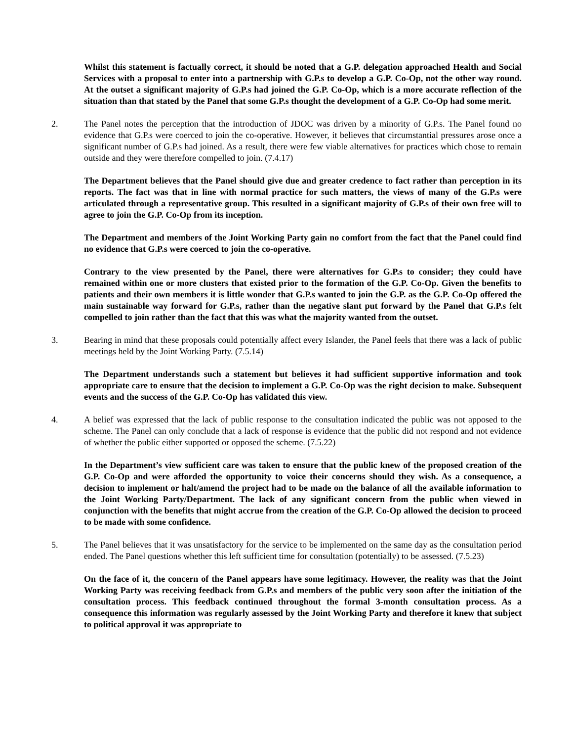Whilst this statement is factually correct, it should be noted that a G.P. delegation approached Health and Social Services with a proposal to enter into a partnership with G.P.s to develop a G.P. Co-Op, not the other way round. At the outset a significant majority of G.P.s had joined the G.P. Co-Op, which is a more accurate reflection of the situation than that stated by the Panel that some G.P.s thought the development of a G.P. Co-Op had some merit.
2. The Panel notes the perception that the introduction of JDOC was driven by a minority of G.P.s. The Panel found no evidence that G.P.s were coerced to join the co-operative. However, it believes that circumstantial pressures arose once a significant number of G.P.s had joined. As a result, there were few viable alternatives for practices which chose to remain outside and they were therefore compelled to join. (7.4.17)
The Department believes that the Panel should give due and greater credence to fact rather than perception in its reports. The fact was that in line with normal practice for such matters, the views of many of the G.P.s were articulated through a representative group. This resulted in a significant majority of G.P.s of their own free will to agree to join the G.P. Co-Op from its inception.
The Department and members of the Joint Working Party gain no comfort from the fact that the Panel could find no evidence that G.P.s were coerced to join the co-operative.
Contrary to the view presented by the Panel, there were alternatives for G.P.s to consider; they could have remained within one or more clusters that existed prior to the formation of the G.P. Co-Op. Given the benefits to patients and their own members it is little wonder that G.P.s wanted to join the G.P. as the G.P. Co-Op offered the main sustainable way forward for G.P.s, rather than the negative slant put forward by the Panel that G.P.s felt compelled to join rather than the fact that this was what the majority wanted from the outset.
3. Bearing in mind that these proposals could potentially affect every Islander, the Panel feels that there was a lack of public meetings held by the Joint Working Party. (7.5.14)
The Department understands such a statement but believes it had sufficient supportive information and took appropriate care to ensure that the decision to implement a G.P. Co-Op was the right decision to make. Subsequent events and the success of the G.P. Co-Op has validated this view.
4. A belief was expressed that the lack of public response to the consultation indicated the public was not apposed to the scheme. The Panel can only conclude that a lack of response is evidence that the public did not respond and not evidence of whether the public either supported or opposed the scheme. (7.5.22)
In the Department’s view sufficient care was taken to ensure that the public knew of the proposed creation of the G.P. Co-Op and were afforded the opportunity to voice their concerns should they wish. As a consequence, a decision to implement or halt/amend the project had to be made on the balance of all the available information to the Joint Working Party/Department. The lack of any significant concern from the public when viewed in conjunction with the benefits that might accrue from the creation of the G.P. Co-Op allowed the decision to proceed to be made with some confidence.
5. The Panel believes that it was unsatisfactory for the service to be implemented on the same day as the consultation period ended. The Panel questions whether this left sufficient time for consultation (potentially) to be assessed. (7.5.23)
On the face of it, the concern of the Panel appears have some legitimacy. However, the reality was that the Joint Working Party was receiving feedback from G.P.s and members of the public very soon after the initiation of the consultation process. This feedback continued throughout the formal 3-month consultation process. As a consequence this information was regularly assessed by the Joint Working Party and therefore it knew that subject to political approval it was appropriate to